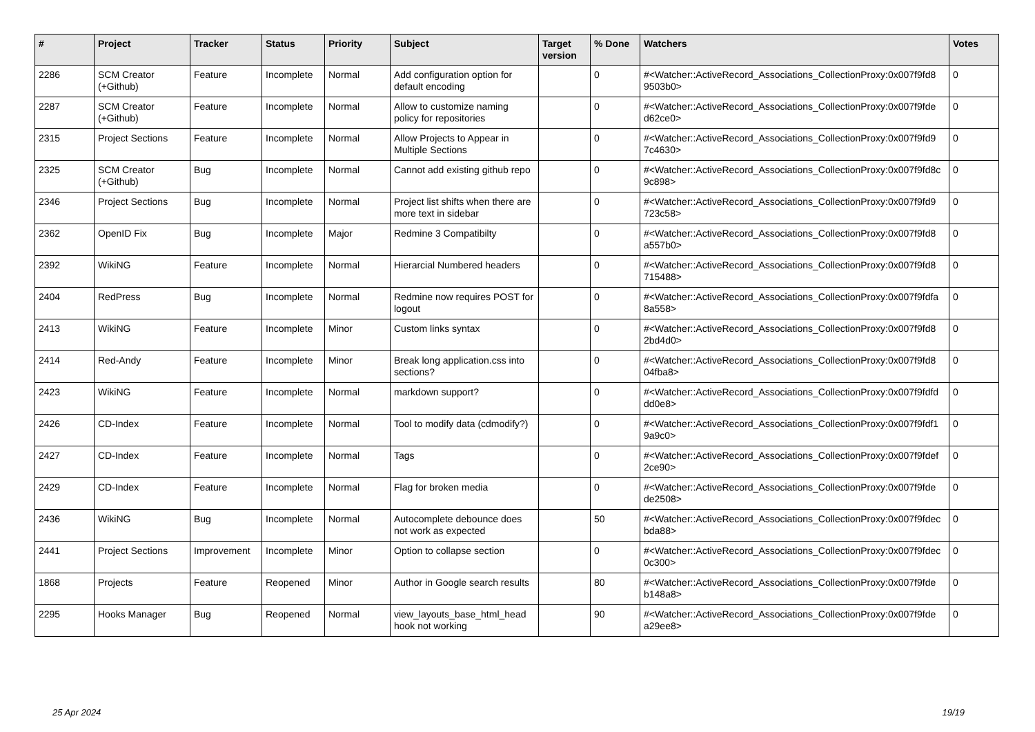| # | Project | Tracker | Status | Priority | Subject | Target version | % Done | Watchers | Votes |
| --- | --- | --- | --- | --- | --- | --- | --- | --- | --- |
| 2286 | SCM Creator (+Github) | Feature | Incomplete | Normal | Add configuration option for default encoding | | 0 | #<Watcher::ActiveRecord_Associations_CollectionProxy:0x007f9fd8 9503b0> | 0 |
| 2287 | SCM Creator (+Github) | Feature | Incomplete | Normal | Allow to customize naming policy for repositories | | 0 | #<Watcher::ActiveRecord_Associations_CollectionProxy:0x007f9fde d62ce0> | 0 |
| 2315 | Project Sections | Feature | Incomplete | Normal | Allow Projects to Appear in Multiple Sections | | 0 | #<Watcher::ActiveRecord_Associations_CollectionProxy:0x007f9fd9 7c4630> | 0 |
| 2325 | SCM Creator (+Github) | Bug | Incomplete | Normal | Cannot add existing github repo | | 0 | #<Watcher::ActiveRecord_Associations_CollectionProxy:0x007f9fd8c 9c898> | 0 |
| 2346 | Project Sections | Bug | Incomplete | Normal | Project list shifts when there are more text in sidebar | | 0 | #<Watcher::ActiveRecord_Associations_CollectionProxy:0x007f9fd9 723c58> | 0 |
| 2362 | OpenID Fix | Bug | Incomplete | Major | Redmine 3 Compatibilty | | 0 | #<Watcher::ActiveRecord_Associations_CollectionProxy:0x007f9fd8 a557b0> | 0 |
| 2392 | WikiNG | Feature | Incomplete | Normal | Hierarcial Numbered headers | | 0 | #<Watcher::ActiveRecord_Associations_CollectionProxy:0x007f9fd8 715488> | 0 |
| 2404 | RedPress | Bug | Incomplete | Normal | Redmine now requires POST for logout | | 0 | #<Watcher::ActiveRecord_Associations_CollectionProxy:0x007f9fdfa 8a558> | 0 |
| 2413 | WikiNG | Feature | Incomplete | Minor | Custom links syntax | | 0 | #<Watcher::ActiveRecord_Associations_CollectionProxy:0x007f9fd8 2bd4d0> | 0 |
| 2414 | Red-Andy | Feature | Incomplete | Minor | Break long application.css into sections? | | 0 | #<Watcher::ActiveRecord_Associations_CollectionProxy:0x007f9fd8 04fba8> | 0 |
| 2423 | WikiNG | Feature | Incomplete | Normal | markdown support? | | 0 | #<Watcher::ActiveRecord_Associations_CollectionProxy:0x007f9fdfd dd0e8> | 0 |
| 2426 | CD-Index | Feature | Incomplete | Normal | Tool to modify data (cdmodify?) | | 0 | #<Watcher::ActiveRecord_Associations_CollectionProxy:0x007f9fdf1 9a9c0> | 0 |
| 2427 | CD-Index | Feature | Incomplete | Normal | Tags | | 0 | #<Watcher::ActiveRecord_Associations_CollectionProxy:0x007f9fdef 2ce90> | 0 |
| 2429 | CD-Index | Feature | Incomplete | Normal | Flag for broken media | | 0 | #<Watcher::ActiveRecord_Associations_CollectionProxy:0x007f9fde de2508> | 0 |
| 2436 | WikiNG | Bug | Incomplete | Normal | Autocomplete debounce does not work as expected | | 50 | #<Watcher::ActiveRecord_Associations_CollectionProxy:0x007f9fdec bda88> | 0 |
| 2441 | Project Sections | Improvement | Incomplete | Minor | Option to collapse section | | 0 | #<Watcher::ActiveRecord_Associations_CollectionProxy:0x007f9fdec 0c300> | 0 |
| 1868 | Projects | Feature | Reopened | Minor | Author in Google search results | | 80 | #<Watcher::ActiveRecord_Associations_CollectionProxy:0x007f9fde b148a8> | 0 |
| 2295 | Hooks Manager | Bug | Reopened | Normal | view_layouts_base_html_head hook not working | | 90 | #<Watcher::ActiveRecord_Associations_CollectionProxy:0x007f9fde a29ee8> | 0 |
25 Apr 2024 19/19